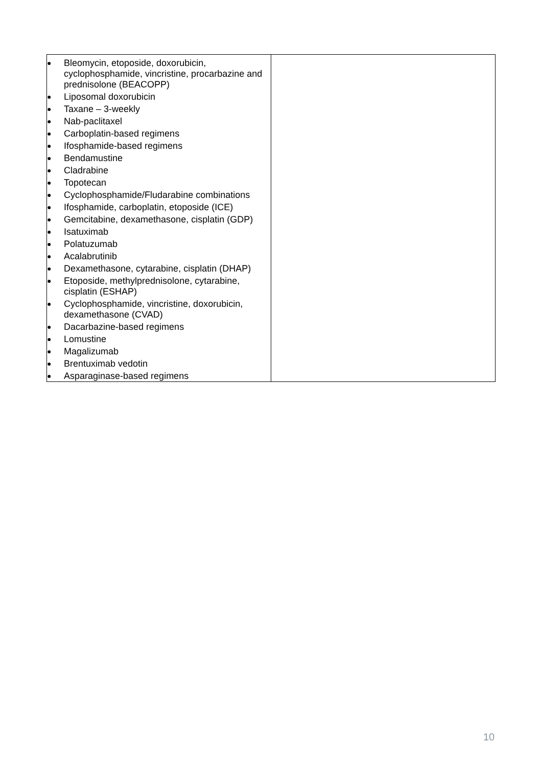| ● Bleomycin, etoposide, doxorubicin, cyclophosphamide, vincristine, procarbazine and prednisolone (BEACOPP) ● Liposomal doxorubicin ● Taxane – 3-weekly ● Nab-paclitaxel ● Carboplatin-based regimens ● Ifosphamide-based regimens ● Bendamustine ● Cladrabine ● Topotecan ● Cyclophosphamide/Fludarabine combinations ● Ifosphamide, carboplatin, etoposide (ICE) ● Gemcitabine, dexamethasone, cisplatin (GDP) ● Isatuximab ● Polatuzumab ● Acalabrutinib ● Dexamethasone, cytarabine, cisplatin (DHAP) ● Etoposide, methylprednisolone, cytarabine, cisplatin (ESHAP) ● Cyclophosphamide, vincristine, doxorubicin, dexamethasone (CVAD) ● Dacarbazine-based regimens ● Lomustine ● Magalizumab ● Brentuximab vedotin ● Asparaginase-based regimens | |
10